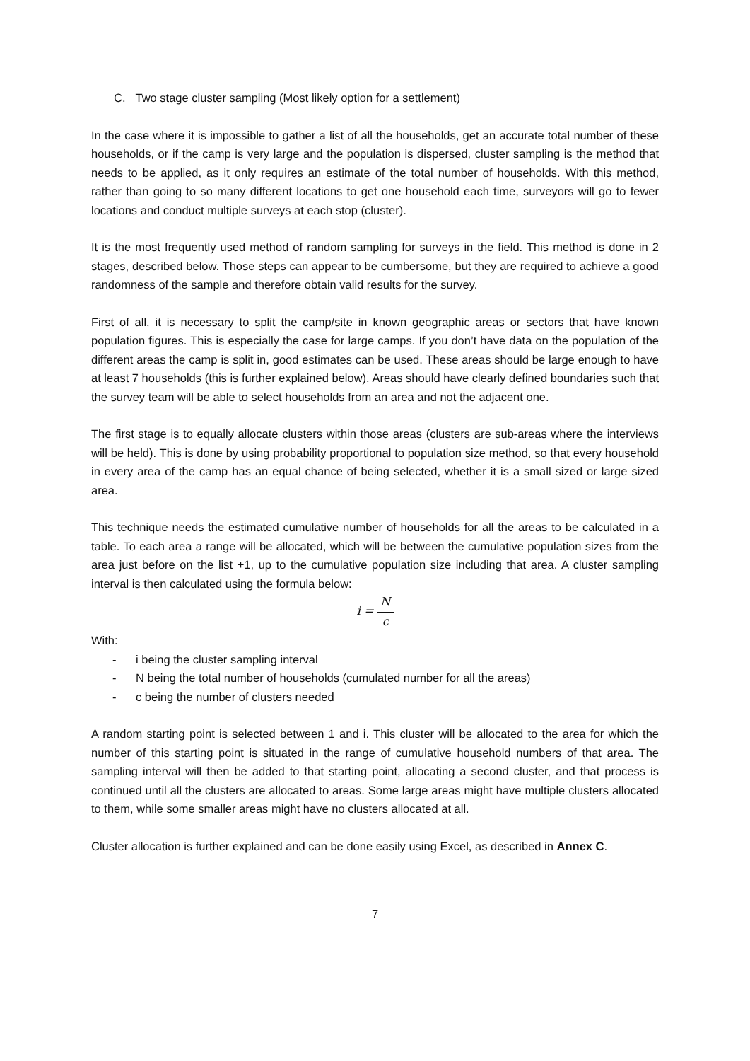C. Two stage cluster sampling (Most likely option for a settlement)
In the case where it is impossible to gather a list of all the households, get an accurate total number of these households, or if the camp is very large and the population is dispersed, cluster sampling is the method that needs to be applied, as it only requires an estimate of the total number of households. With this method, rather than going to so many different locations to get one household each time, surveyors will go to fewer locations and conduct multiple surveys at each stop (cluster).
It is the most frequently used method of random sampling for surveys in the field. This method is done in 2 stages, described below. Those steps can appear to be cumbersome, but they are required to achieve a good randomness of the sample and therefore obtain valid results for the survey.
First of all, it is necessary to split the camp/site in known geographic areas or sectors that have known population figures. This is especially the case for large camps. If you don’t have data on the population of the different areas the camp is split in, good estimates can be used. These areas should be large enough to have at least 7 households (this is further explained below). Areas should have clearly defined boundaries such that the survey team will be able to select households from an area and not the adjacent one.
The first stage is to equally allocate clusters within those areas (clusters are sub-areas where the interviews will be held). This is done by using probability proportional to population size method, so that every household in every area of the camp has an equal chance of being selected, whether it is a small sized or large sized area.
This technique needs the estimated cumulative number of households for all the areas to be calculated in a table. To each area a range will be allocated, which will be between the cumulative population sizes from the area just before on the list +1, up to the cumulative population size including that area. A cluster sampling interval is then calculated using the formula below:
i = N c
With:
- i being the cluster sampling interval
- N being the total number of households (cumulated number for all the areas)
- c being the number of clusters needed
A random starting point is selected between 1 and i. This cluster will be allocated to the area for which the number of this starting point is situated in the range of cumulative household numbers of that area. The sampling interval will then be added to that starting point, allocating a second cluster, and that process is continued until all the clusters are allocated to areas. Some large areas might have multiple clusters allocated to them, while some smaller areas might have no clusters allocated at all.
Cluster allocation is further explained and can be done easily using Excel, as described in Annex C.
7